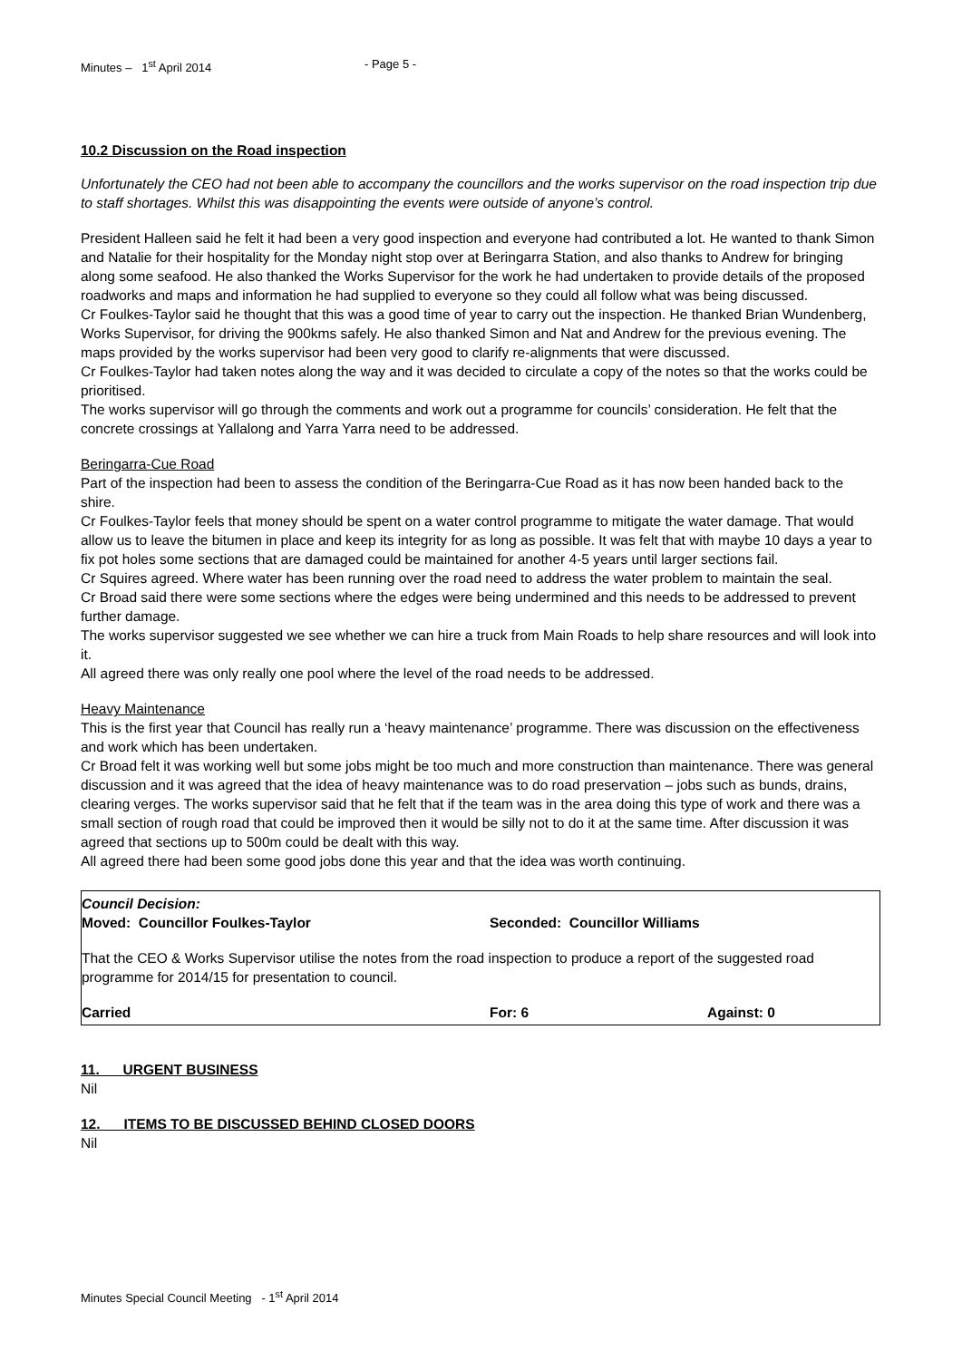Minutes – 1<sup>st</sup> April 2014 - Page 5 -
10.2 Discussion on the Road inspection
Unfortunately the CEO had not been able to accompany the councillors and the works supervisor on the road inspection trip due to staff shortages. Whilst this was disappointing the events were outside of anyone’s control.
President Halleen said he felt it had been a very good inspection and everyone had contributed a lot. He wanted to thank Simon and Natalie for their hospitality for the Monday night stop over at Beringarra Station, and also thanks to Andrew for bringing along some seafood. He also thanked the Works Supervisor for the work he had undertaken to provide details of the proposed roadworks and maps and information he had supplied to everyone so they could all follow what was being discussed.
Cr Foulkes-Taylor said he thought that this was a good time of year to carry out the inspection. He thanked Brian Wundenberg, Works Supervisor, for driving the 900kms safely. He also thanked Simon and Nat and Andrew for the previous evening. The maps provided by the works supervisor had been very good to clarify re-alignments that were discussed.
Cr Foulkes-Taylor had taken notes along the way and it was decided to circulate a copy of the notes so that the works could be prioritised.
The works supervisor will go through the comments and work out a programme for councils’ consideration. He felt that the concrete crossings at Yallalong and Yarra Yarra need to be addressed.
Beringarra-Cue Road
Part of the inspection had been to assess the condition of the Beringarra-Cue Road as it has now been handed back to the shire.
Cr Foulkes-Taylor feels that money should be spent on a water control programme to mitigate the water damage. That would allow us to leave the bitumen in place and keep its integrity for as long as possible. It was felt that with maybe 10 days a year to fix pot holes some sections that are damaged could be maintained for another 4-5 years until larger sections fail.
Cr Squires agreed. Where water has been running over the road need to address the water problem to maintain the seal.
Cr Broad said there were some sections where the edges were being undermined and this needs to be addressed to prevent further damage.
The works supervisor suggested we see whether we can hire a truck from Main Roads to help share resources and will look into it.
All agreed there was only really one pool where the level of the road needs to be addressed.
Heavy Maintenance
This is the first year that Council has really run a ‘heavy maintenance’ programme. There was discussion on the effectiveness and work which has been undertaken.
Cr Broad felt it was working well but some jobs might be too much and more construction than maintenance. There was general discussion and it was agreed that the idea of heavy maintenance was to do road preservation – jobs such as bunds, drains, clearing verges. The works supervisor said that he felt that if the team was in the area doing this type of work and there was a small section of rough road that could be improved then it would be silly not to do it at the same time. After discussion it was agreed that sections up to 500m could be dealt with this way.
All agreed there had been some good jobs done this year and that the idea was worth continuing.
Council Decision:
Moved: Councillor Foulkes-Taylor Seconded: Councillor Williams
That the CEO & Works Supervisor utilise the notes from the road inspection to produce a report of the suggested road programme for 2014/15 for presentation to council.
Carried For: 6 Against: 0
11. URGENT BUSINESS
Nil
12. ITEMS TO BE DISCUSSED BEHIND CLOSED DOORS
Nil
Minutes Special Council Meeting - 1<sup>st</sup> April 2014